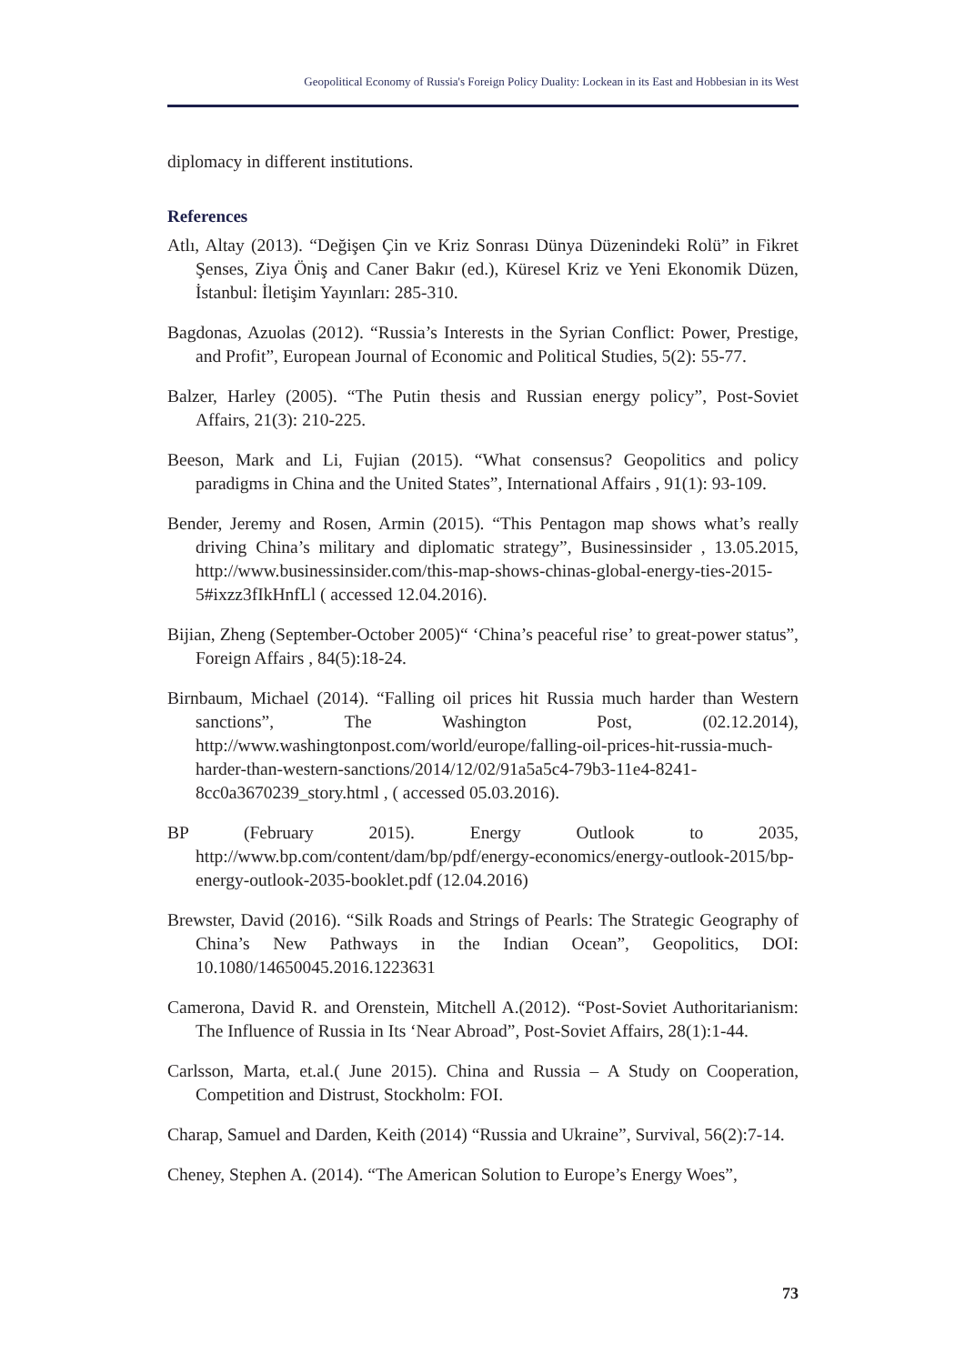Geopolitical Economy of Russia's Foreign Policy Duality: Lockean in its East and Hobbesian in its West
diplomacy in different institutions.
References
Atlı, Altay (2013). “Değişen Çin ve Kriz Sonrası Dünya Düzenindeki Rolü” in Fikret Şenses, Ziya Öniş and Caner Bakır (ed.), Küresel Kriz ve Yeni Ekonomik Düzen, İstanbul: İletişim Yayınları: 285-310.
Bagdonas, Azuolas (2012). “Russia’s Interests in the Syrian Conflict: Power, Prestige, and Profit”, European Journal of Economic and Political Studies, 5(2): 55-77.
Balzer, Harley (2005). “The Putin thesis and Russian energy policy”, Post-Soviet Affairs, 21(3): 210-225.
Beeson, Mark and Li, Fujian (2015). “What consensus? Geopolitics and policy paradigms in China and the United States”, International Affairs , 91(1): 93-109.
Bender, Jeremy and Rosen, Armin (2015). “This Pentagon map shows what’s really driving China’s military and diplomatic strategy”, Businessinsider , 13.05.2015, http://www.businessinsider.com/this-map-shows-chinas-global-energy-ties-2015-5#ixzz3fIkHnfLl ( accessed 12.04.2016).
Bijian, Zheng (September-October 2005)“ ‘China’s peaceful rise’ to great-power status”, Foreign Affairs , 84(5):18-24.
Birnbaum, Michael (2014). “Falling oil prices hit Russia much harder than Western sanctions”, The Washington Post, (02.12.2014), http://www.washingtonpost.com/world/europe/falling-oil-prices-hit-russia-much-harder-than-western-sanctions/2014/12/02/91a5a5c4-79b3-11e4-8241-8cc0a3670239_story.html , ( accessed 05.03.2016).
BP (February 2015). Energy Outlook to 2035, http://www.bp.com/content/dam/bp/pdf/energy-economics/energy-outlook-2015/bp-energy-outlook-2035-booklet.pdf (12.04.2016)
Brewster, David (2016). “Silk Roads and Strings of Pearls: The Strategic Geography of China’s New Pathways in the Indian Ocean”, Geopolitics, DOI: 10.1080/14650045.2016.1223631
Camerona, David R. and Orenstein, Mitchell A.(2012). “Post-Soviet Authoritarianism: The Influence of Russia in Its ‘Near Abroad”, Post-Soviet Affairs, 28(1):1-44.
Carlsson, Marta, et.al.( June 2015). China and Russia – A Study on Cooperation, Competition and Distrust, Stockholm: FOI.
Charap, Samuel and Darden, Keith (2014) “Russia and Ukraine”, Survival, 56(2):7-14.
Cheney, Stephen A. (2014). “The American Solution to Europe’s Energy Woes”,
73